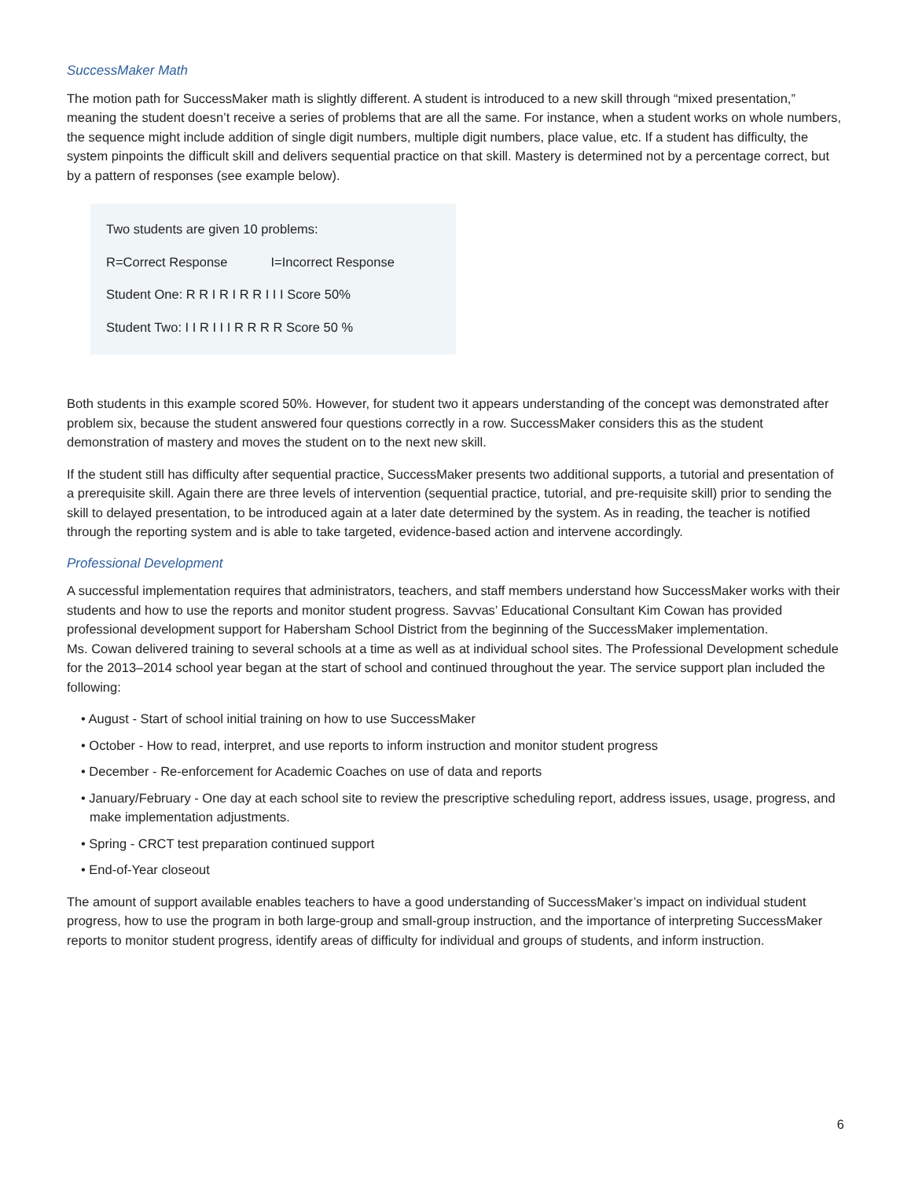SuccessMaker Math
The motion path for SuccessMaker math is slightly different. A student is introduced to a new skill through “mixed presentation,” meaning the student doesn’t receive a series of problems that are all the same. For instance, when a student works on whole numbers, the sequence might include addition of single digit numbers, multiple digit numbers, place value, etc. If a student has difficulty, the system pinpoints the difficult skill and delivers sequential practice on that skill. Mastery is determined not by a percentage correct, but by a pattern of responses (see example below).
Two students are given 10 problems:
R=Correct Response I=Incorrect Response
Student One: R R I R I R R I I I Score 50%
Student Two: I I R I I I R R R R Score 50 %
Both students in this example scored 50%. However, for student two it appears understanding of the concept was demonstrated after problem six, because the student answered four questions correctly in a row. SuccessMaker considers this as the student demonstration of mastery and moves the student on to the next new skill.
If the student still has difficulty after sequential practice, SuccessMaker presents two additional supports, a tutorial and presentation of a prerequisite skill. Again there are three levels of intervention (sequential practice, tutorial, and pre-requisite skill) prior to sending the skill to delayed presentation, to be introduced again at a later date determined by the system. As in reading, the teacher is notified through the reporting system and is able to take targeted, evidence-based action and intervene accordingly.
Professional Development
A successful implementation requires that administrators, teachers, and staff members understand how SuccessMaker works with their students and how to use the reports and monitor student progress. Savvas’ Educational Consultant Kim Cowan has provided professional development support for Habersham School District from the beginning of the SuccessMaker implementation.
Ms. Cowan delivered training to several schools at a time as well as at individual school sites. The Professional Development schedule for the 2013–2014 school year began at the start of school and continued throughout the year. The service support plan included the following:
• August - Start of school initial training on how to use SuccessMaker
• October - How to read, interpret, and use reports to inform instruction and monitor student progress
• December - Re-enforcement for Academic Coaches on use of data and reports
• January/February - One day at each school site to review the prescriptive scheduling report, address issues, usage, progress, and make implementation adjustments.
• Spring - CRCT test preparation continued support
• End-of-Year closeout
The amount of support available enables teachers to have a good understanding of SuccessMaker’s impact on individual student progress, how to use the program in both large-group and small-group instruction, and the importance of interpreting SuccessMaker reports to monitor student progress, identify areas of difficulty for individual and groups of students, and inform instruction.
6